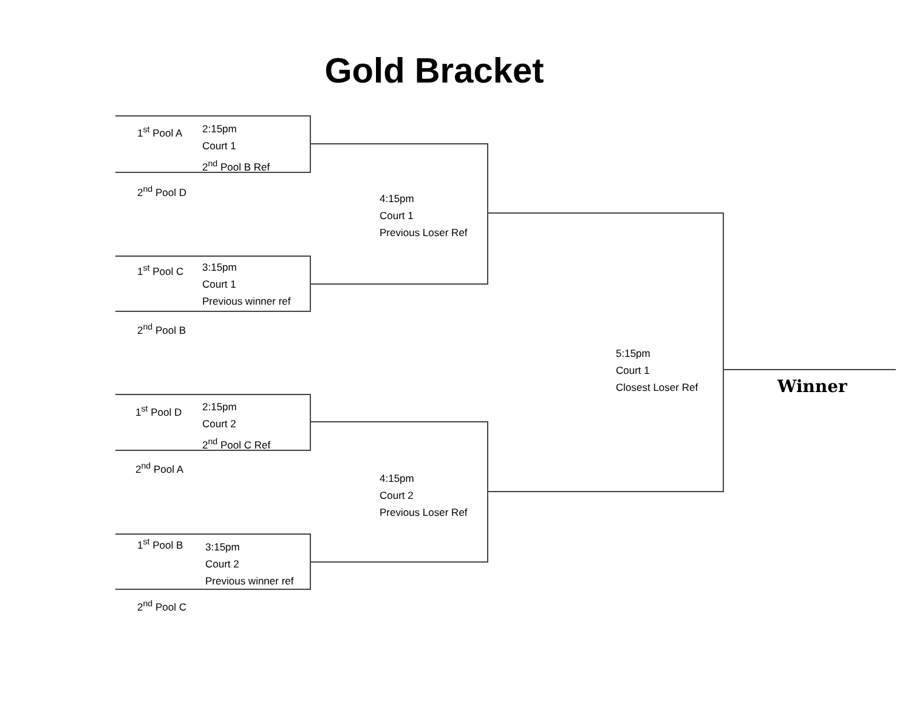Gold Bracket
1<sup>st</sup> Pool A
2:15pm
Court 1
2<sup>nd</sup> Pool B Ref
2<sup>nd</sup> Pool D
4:15pm
Court 1
Previous Loser Ref
1<sup>st</sup> Pool C
3:15pm
Court 1
Previous winner ref
2<sup>nd</sup> Pool B
5:15pm
Court 1
Closest Loser Ref
Winner
1<sup>st</sup> Pool D
2:15pm
Court 2
2<sup>nd</sup> Pool C Ref
2<sup>nd</sup> Pool A
4:15pm
Court 2
Previous Loser Ref
1<sup>st</sup> Pool B
3:15pm
Court 2
Previous winner ref
2<sup>nd</sup> Pool C